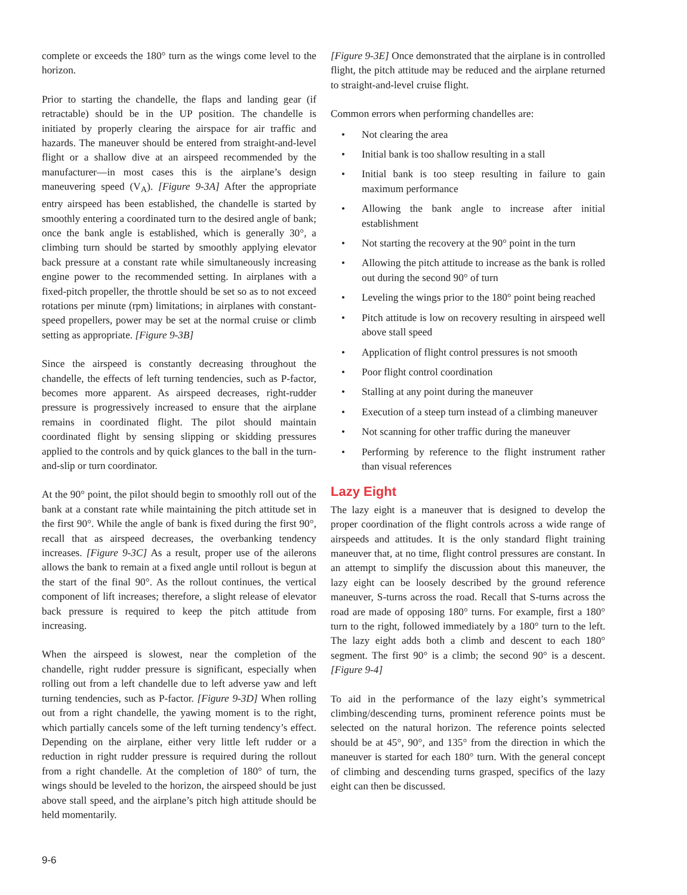complete or exceeds the 180° turn as the wings come level to the horizon.
Prior to starting the chandelle, the flaps and landing gear (if retractable) should be in the UP position. The chandelle is initiated by properly clearing the airspace for air traffic and hazards. The maneuver should be entered from straight-and-level flight or a shallow dive at an airspeed recommended by the manufacturer—in most cases this is the airplane’s design maneuvering speed (V<sub>A</sub>). [Figure 9-3A] After the appropriate entry airspeed has been established, the chandelle is started by smoothly entering a coordinated turn to the desired angle of bank; once the bank angle is established, which is generally 30°, a climbing turn should be started by smoothly applying elevator back pressure at a constant rate while simultaneously increasing engine power to the recommended setting. In airplanes with a fixed-pitch propeller, the throttle should be set so as to not exceed rotations per minute (rpm) limitations; in airplanes with constant-speed propellers, power may be set at the normal cruise or climb setting as appropriate. [Figure 9-3B]
Since the airspeed is constantly decreasing throughout the chandelle, the effects of left turning tendencies, such as P-factor, becomes more apparent. As airspeed decreases, right-rudder pressure is progressively increased to ensure that the airplane remains in coordinated flight. The pilot should maintain coordinated flight by sensing slipping or skidding pressures applied to the controls and by quick glances to the ball in the turn-and-slip or turn coordinator.
At the 90° point, the pilot should begin to smoothly roll out of the bank at a constant rate while maintaining the pitch attitude set in the first 90°. While the angle of bank is fixed during the first 90°, recall that as airspeed decreases, the overbanking tendency increases. [Figure 9-3C] As a result, proper use of the ailerons allows the bank to remain at a fixed angle until rollout is begun at the start of the final 90°. As the rollout continues, the vertical component of lift increases; therefore, a slight release of elevator back pressure is required to keep the pitch attitude from increasing.
When the airspeed is slowest, near the completion of the chandelle, right rudder pressure is significant, especially when rolling out from a left chandelle due to left adverse yaw and left turning tendencies, such as P-factor. [Figure 9-3D] When rolling out from a right chandelle, the yawing moment is to the right, which partially cancels some of the left turning tendency’s effect. Depending on the airplane, either very little left rudder or a reduction in right rudder pressure is required during the rollout from a right chandelle. At the completion of 180° of turn, the wings should be leveled to the horizon, the airspeed should be just above stall speed, and the airplane’s pitch high attitude should be held momentarily.
[Figure 9-3E] Once demonstrated that the airplane is in controlled flight, the pitch attitude may be reduced and the airplane returned to straight-and-level cruise flight.
Common errors when performing chandelles are:
• Not clearing the area
• Initial bank is too shallow resulting in a stall
• Initial bank is too steep resulting in failure to gain maximum performance
• Allowing the bank angle to increase after initial establishment
• Not starting the recovery at the 90° point in the turn
• Allowing the pitch attitude to increase as the bank is rolled out during the second 90° of turn
• Leveling the wings prior to the 180° point being reached
• Pitch attitude is low on recovery resulting in airspeed well above stall speed
• Application of flight control pressures is not smooth
• Poor flight control coordination
• Stalling at any point during the maneuver
• Execution of a steep turn instead of a climbing maneuver
• Not scanning for other traffic during the maneuver
• Performing by reference to the flight instrument rather than visual references
Lazy Eight
The lazy eight is a maneuver that is designed to develop the proper coordination of the flight controls across a wide range of airspeeds and attitudes. It is the only standard flight training maneuver that, at no time, flight control pressures are constant. In an attempt to simplify the discussion about this maneuver, the lazy eight can be loosely described by the ground reference maneuver, S-turns across the road. Recall that S-turns across the road are made of opposing 180° turns. For example, first a 180° turn to the right, followed immediately by a 180° turn to the left. The lazy eight adds both a climb and descent to each 180° segment. The first 90° is a climb; the second 90° is a descent. [Figure 9-4]
To aid in the performance of the lazy eight’s symmetrical climbing/descending turns, prominent reference points must be selected on the natural horizon. The reference points selected should be at 45°, 90°, and 135° from the direction in which the maneuver is started for each 180° turn. With the general concept of climbing and descending turns grasped, specifics of the lazy eight can then be discussed.
9-6